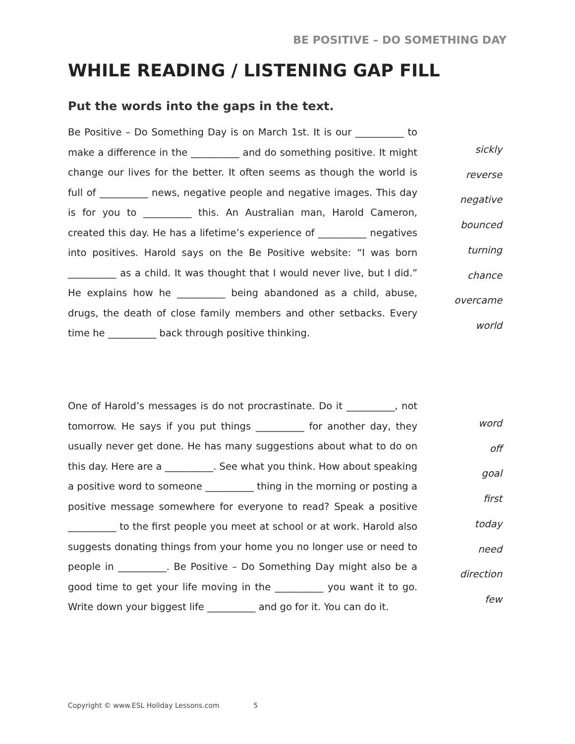BE POSITIVE – DO SOMETHING DAY
WHILE READING / LISTENING GAP FILL
Put the words into the gaps in the text.
Be Positive – Do Something Day is on March 1st. It is our __________ to make a difference in the __________ and do something positive. It might change our lives for the better. It often seems as though the world is full of __________ news, negative people and negative images. This day is for you to __________ this. An Australian man, Harold Cameron, created this day. He has a lifetime’s experience of __________ negatives into positives. Harold says on the Be Positive website: “I was born __________ as a child. It was thought that I would never live, but I did.” He explains how he __________ being abandoned as a child, abuse, drugs, the death of close family members and other setbacks. Every time he __________ back through positive thinking.
sickly
reverse
negative
bounced
turning
chance
overcame
world
One of Harold’s messages is do not procrastinate. Do it __________, not tomorrow. He says if you put things __________ for another day, they usually never get done. He has many suggestions about what to do on this day. Here are a __________. See what you think. How about speaking a positive word to someone __________ thing in the morning or posting a positive message somewhere for everyone to read? Speak a positive __________ to the first people you meet at school or at work. Harold also suggests donating things from your home you no longer use or need to people in __________. Be Positive – Do Something Day might also be a good time to get your life moving in the __________ you want it to go. Write down your biggest life __________ and go for it. You can do it.
word
off
goal
first
today
need
direction
few
Copyright © www.ESL Holiday Lessons.com 5